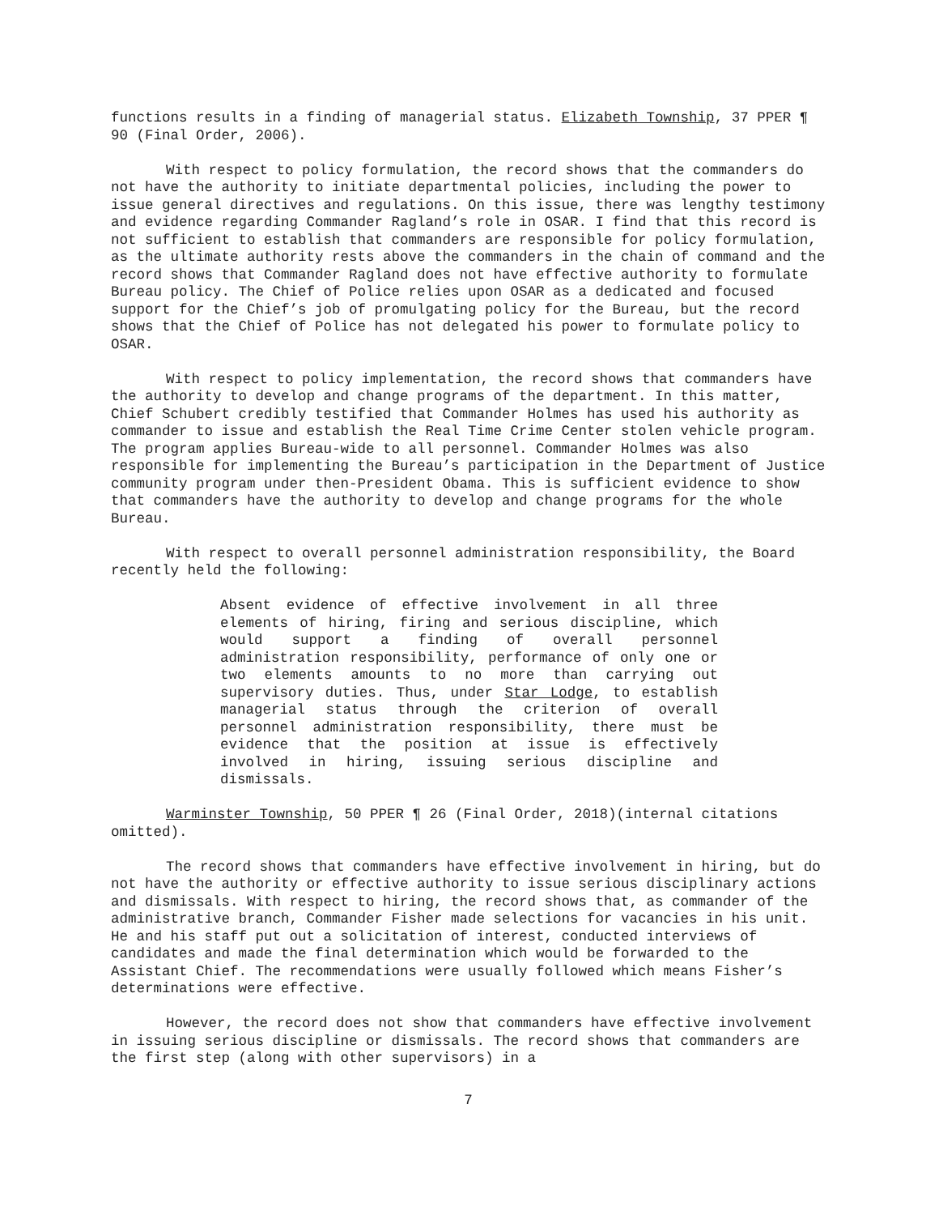functions results in a finding of managerial status. Elizabeth Township, 37 PPER ¶ 90 (Final Order, 2006).
With respect to policy formulation, the record shows that the commanders do not have the authority to initiate departmental policies, including the power to issue general directives and regulations. On this issue, there was lengthy testimony and evidence regarding Commander Ragland’s role in OSAR. I find that this record is not sufficient to establish that commanders are responsible for policy formulation, as the ultimate authority rests above the commanders in the chain of command and the record shows that Commander Ragland does not have effective authority to formulate Bureau policy. The Chief of Police relies upon OSAR as a dedicated and focused support for the Chief’s job of promulgating policy for the Bureau, but the record shows that the Chief of Police has not delegated his power to formulate policy to OSAR.
With respect to policy implementation, the record shows that commanders have the authority to develop and change programs of the department. In this matter, Chief Schubert credibly testified that Commander Holmes has used his authority as commander to issue and establish the Real Time Crime Center stolen vehicle program. The program applies Bureau-wide to all personnel. Commander Holmes was also responsible for implementing the Bureau’s participation in the Department of Justice community program under then-President Obama. This is sufficient evidence to show that commanders have the authority to develop and change programs for the whole Bureau.
With respect to overall personnel administration responsibility, the Board recently held the following:
Absent evidence of effective involvement in all three elements of hiring, firing and serious discipline, which would support a finding of overall personnel administration responsibility, performance of only one or two elements amounts to no more than carrying out supervisory duties. Thus, under Star Lodge, to establish managerial status through the criterion of overall personnel administration responsibility, there must be evidence that the position at issue is effectively involved in hiring, issuing serious discipline and dismissals.
Warminster Township, 50 PPER ¶ 26 (Final Order, 2018)(internal citations omitted).
The record shows that commanders have effective involvement in hiring, but do not have the authority or effective authority to issue serious disciplinary actions and dismissals. With respect to hiring, the record shows that, as commander of the administrative branch, Commander Fisher made selections for vacancies in his unit. He and his staff put out a solicitation of interest, conducted interviews of candidates and made the final determination which would be forwarded to the Assistant Chief. The recommendations were usually followed which means Fisher’s determinations were effective.
However, the record does not show that commanders have effective involvement in issuing serious discipline or dismissals. The record shows that commanders are the first step (along with other supervisors) in a
7